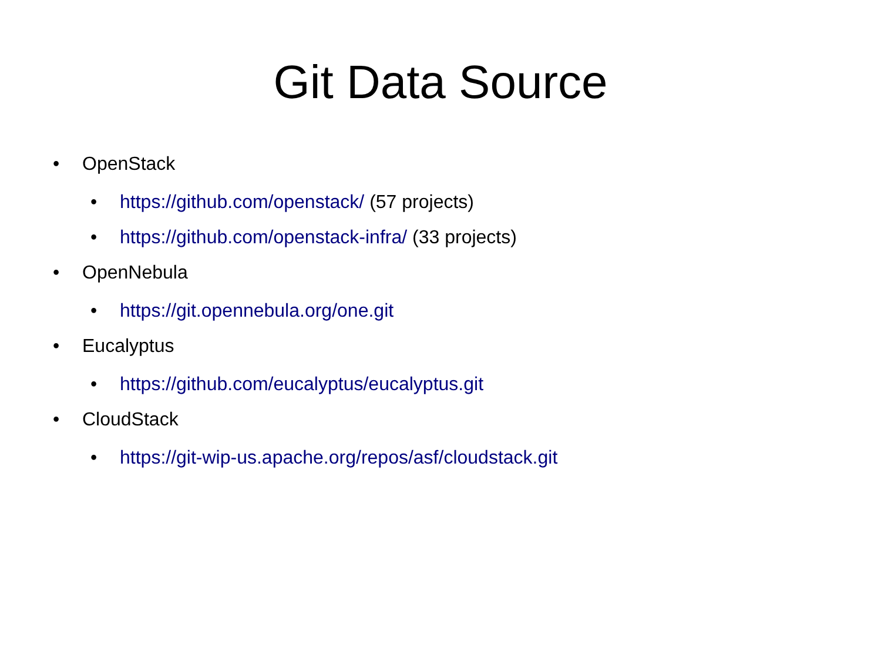Git Data Source
• OpenStack
• https://github.com/openstack/ (57 projects)
• https://github.com/openstack-infra/ (33 projects)
• OpenNebula
• https://git.opennebula.org/one.git
• Eucalyptus
• https://github.com/eucalyptus/eucalyptus.git
• CloudStack
• https://git-wip-us.apache.org/repos/asf/cloudstack.git